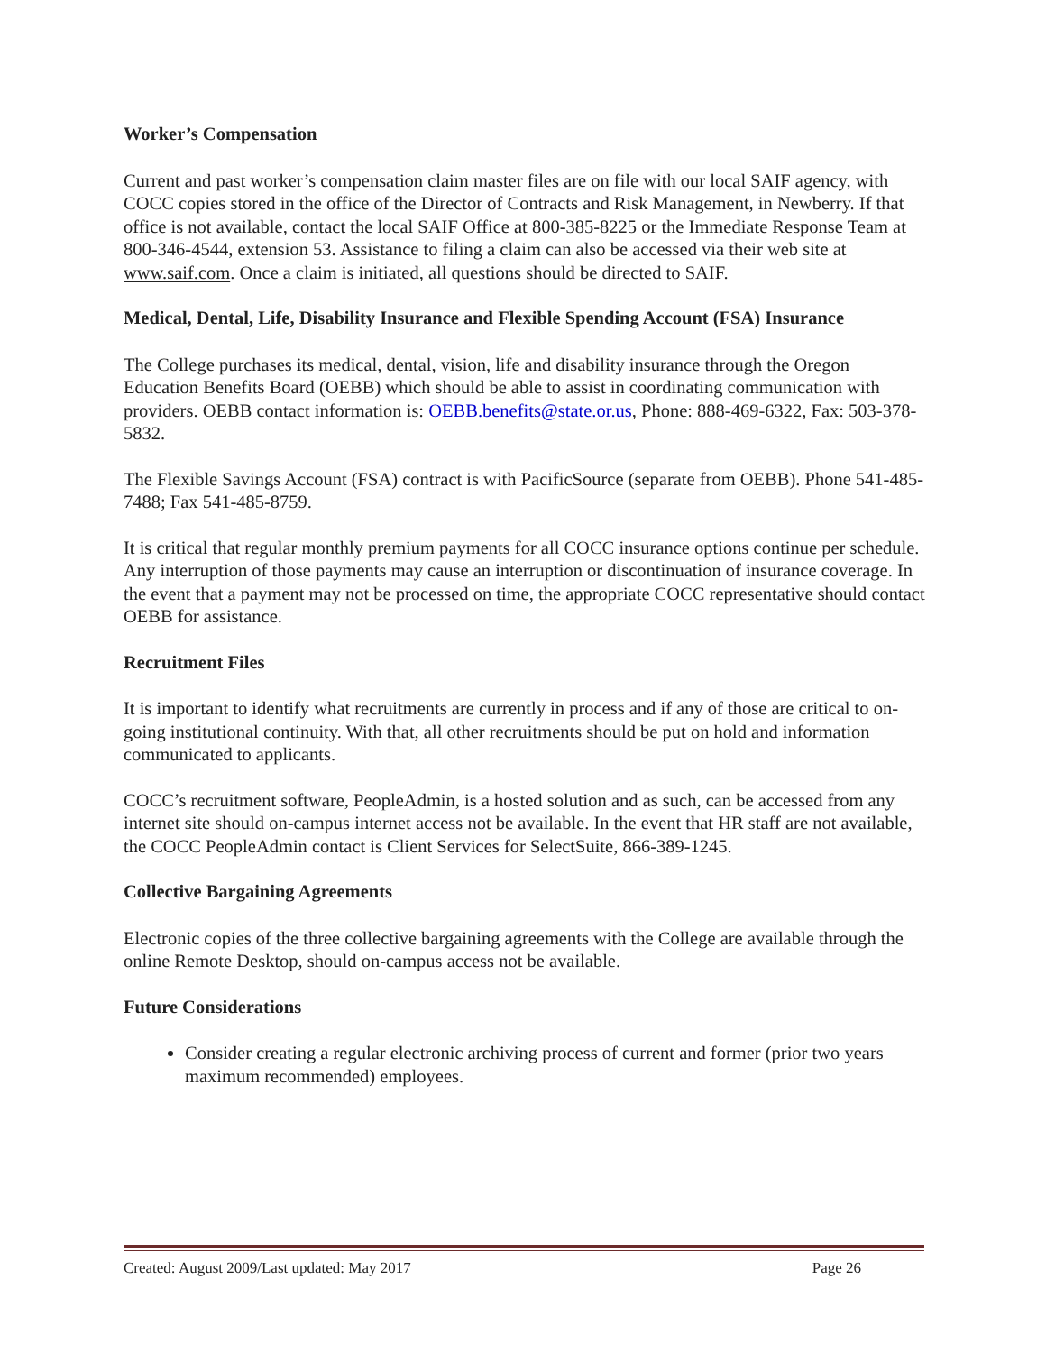Worker’s Compensation
Current and past worker’s compensation claim master files are on file with our local SAIF agency, with COCC copies stored in the office of the Director of Contracts and Risk Management, in Newberry. If that office is not available, contact the local SAIF Office at 800-385-8225 or the Immediate Response Team at 800-346-4544, extension 53. Assistance to filing a claim can also be accessed via their web site at www.saif.com. Once a claim is initiated, all questions should be directed to SAIF.
Medical, Dental, Life, Disability Insurance and Flexible Spending Account (FSA) Insurance
The College purchases its medical, dental, vision, life and disability insurance through the Oregon Education Benefits Board (OEBB) which should be able to assist in coordinating communication with providers. OEBB contact information is: OEBB.benefits@state.or.us, Phone: 888-469-6322, Fax: 503-378-5832.
The Flexible Savings Account (FSA) contract is with PacificSource (separate from OEBB). Phone 541-485-7488; Fax 541-485-8759.
It is critical that regular monthly premium payments for all COCC insurance options continue per schedule. Any interruption of those payments may cause an interruption or discontinuation of insurance coverage. In the event that a payment may not be processed on time, the appropriate COCC representative should contact OEBB for assistance.
Recruitment Files
It is important to identify what recruitments are currently in process and if any of those are critical to on-going institutional continuity. With that, all other recruitments should be put on hold and information communicated to applicants.
COCC’s recruitment software, PeopleAdmin, is a hosted solution and as such, can be accessed from any internet site should on-campus internet access not be available. In the event that HR staff are not available, the COCC PeopleAdmin contact is Client Services for SelectSuite, 866-389-1245.
Collective Bargaining Agreements
Electronic copies of the three collective bargaining agreements with the College are available through the online Remote Desktop, should on-campus access not be available.
Future Considerations
Consider creating a regular electronic archiving process of current and former (prior two years maximum recommended) employees.
Created: August 2009/Last updated: May 2017 Page 26